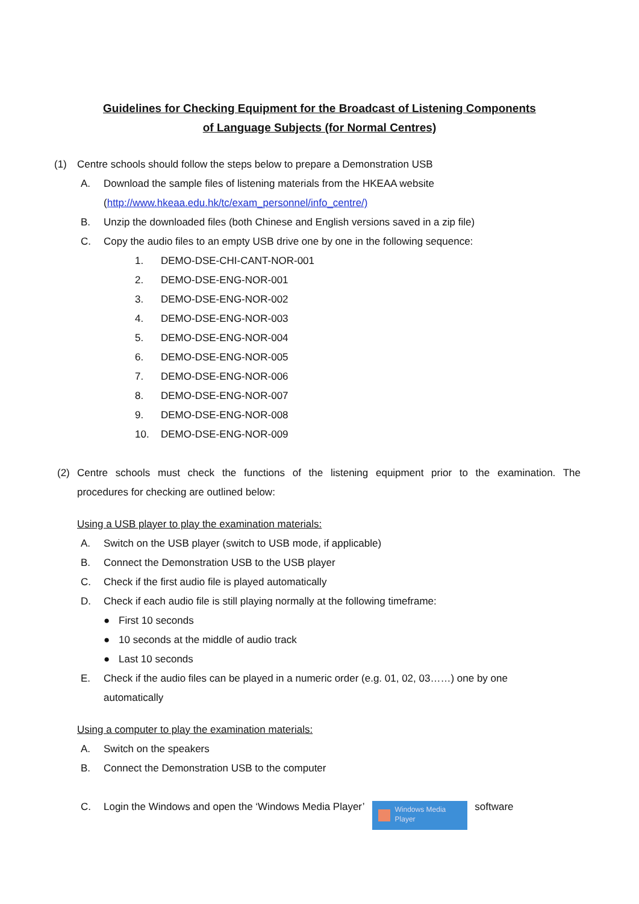Guidelines for Checking Equipment for the Broadcast of Listening Components
of Language Subjects (for Normal Centres)
(1) Centre schools should follow the steps below to prepare a Demonstration USB
A. Download the sample files of listening materials from the HKEAA website
(http://www.hkeaa.edu.hk/tc/exam_personnel/info_centre/)
B. Unzip the downloaded files (both Chinese and English versions saved in a zip file)
C. Copy the audio files to an empty USB drive one by one in the following sequence:
1. DEMO-DSE-CHI-CANT-NOR-001
2. DEMO-DSE-ENG-NOR-001
3. DEMO-DSE-ENG-NOR-002
4. DEMO-DSE-ENG-NOR-003
5. DEMO-DSE-ENG-NOR-004
6. DEMO-DSE-ENG-NOR-005
7. DEMO-DSE-ENG-NOR-006
8. DEMO-DSE-ENG-NOR-007
9. DEMO-DSE-ENG-NOR-008
10. DEMO-DSE-ENG-NOR-009
(2) Centre schools must check the functions of the listening equipment prior to the examination. The
procedures for checking are outlined below:
Using a USB player to play the examination materials:
A. Switch on the USB player (switch to USB mode, if applicable)
B. Connect the Demonstration USB to the USB player
C. Check if the first audio file is played automatically
D. Check if each audio file is still playing normally at the following timeframe:
● First 10 seconds
● 10 seconds at the middle of audio track
● Last 10 seconds
E. Check if the audio files can be played in a numeric order (e.g. 01, 02, 03……) one by one
automatically
Using a computer to play the examination materials:
A. Switch on the speakers
B. Connect the Demonstration USB to the computer
C. Login the Windows and open the ‘Windows Media Player’
Windows Media
Player
software